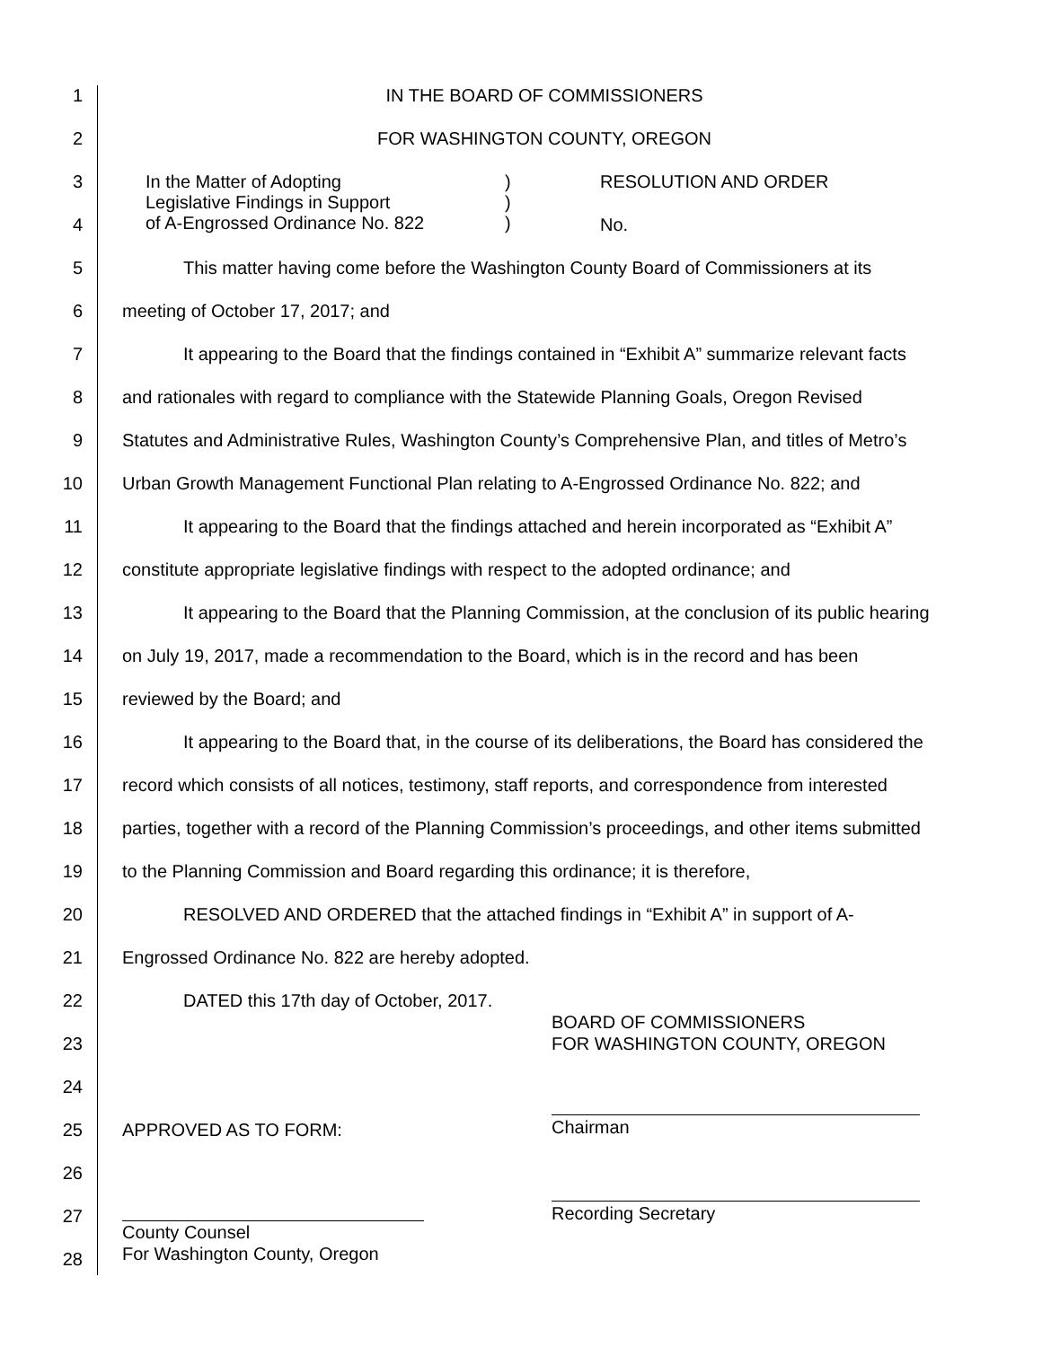1 IN THE BOARD OF COMMISSIONERS
2 FOR WASHINGTON COUNTY, OREGON
3 In the Matter of Adopting
Legislative Findings in Support
of A-Engrossed Ordinance No. 822)
)
) RESOLUTION AND ORDER
4 No.
5 This matter having come before the Washington County Board of Commissioners at its
6 meeting of October 17, 2017; and
7 It appearing to the Board that the findings contained in “Exhibit A” summarize relevant facts
8 and rationales with regard to compliance with the Statewide Planning Goals, Oregon Revised
9 Statutes and Administrative Rules, Washington County’s Comprehensive Plan, and titles of Metro’s
10 Urban Growth Management Functional Plan relating to A-Engrossed Ordinance No. 822; and
11 It appearing to the Board that the findings attached and herein incorporated as “Exhibit A”
12 constitute appropriate legislative findings with respect to the adopted ordinance; and
13 It appearing to the Board that the Planning Commission, at the conclusion of its public hearing
14 on July 19, 2017, made a recommendation to the Board, which is in the record and has been
15 reviewed by the Board; and
16 It appearing to the Board that, in the course of its deliberations, the Board has considered the
17 record which consists of all notices, testimony, staff reports, and correspondence from interested
18 parties, together with a record of the Planning Commission’s proceedings, and other items submitted
19 to the Planning Commission and Board regarding this ordinance; it is therefore,
20 RESOLVED AND ORDERED that the attached findings in “Exhibit A” in support of A-
21 Engrossed Ordinance No. 822 are hereby adopted.
22 DATED this 17th day of October, 2017.
23 BOARD OF COMMISSIONERS
FOR WASHINGTON COUNTY, OREGON
24
25 APPROVED AS TO FORM: Chairman
26
27 County Counsel
For Washington County, Oregon Recording Secretary
28